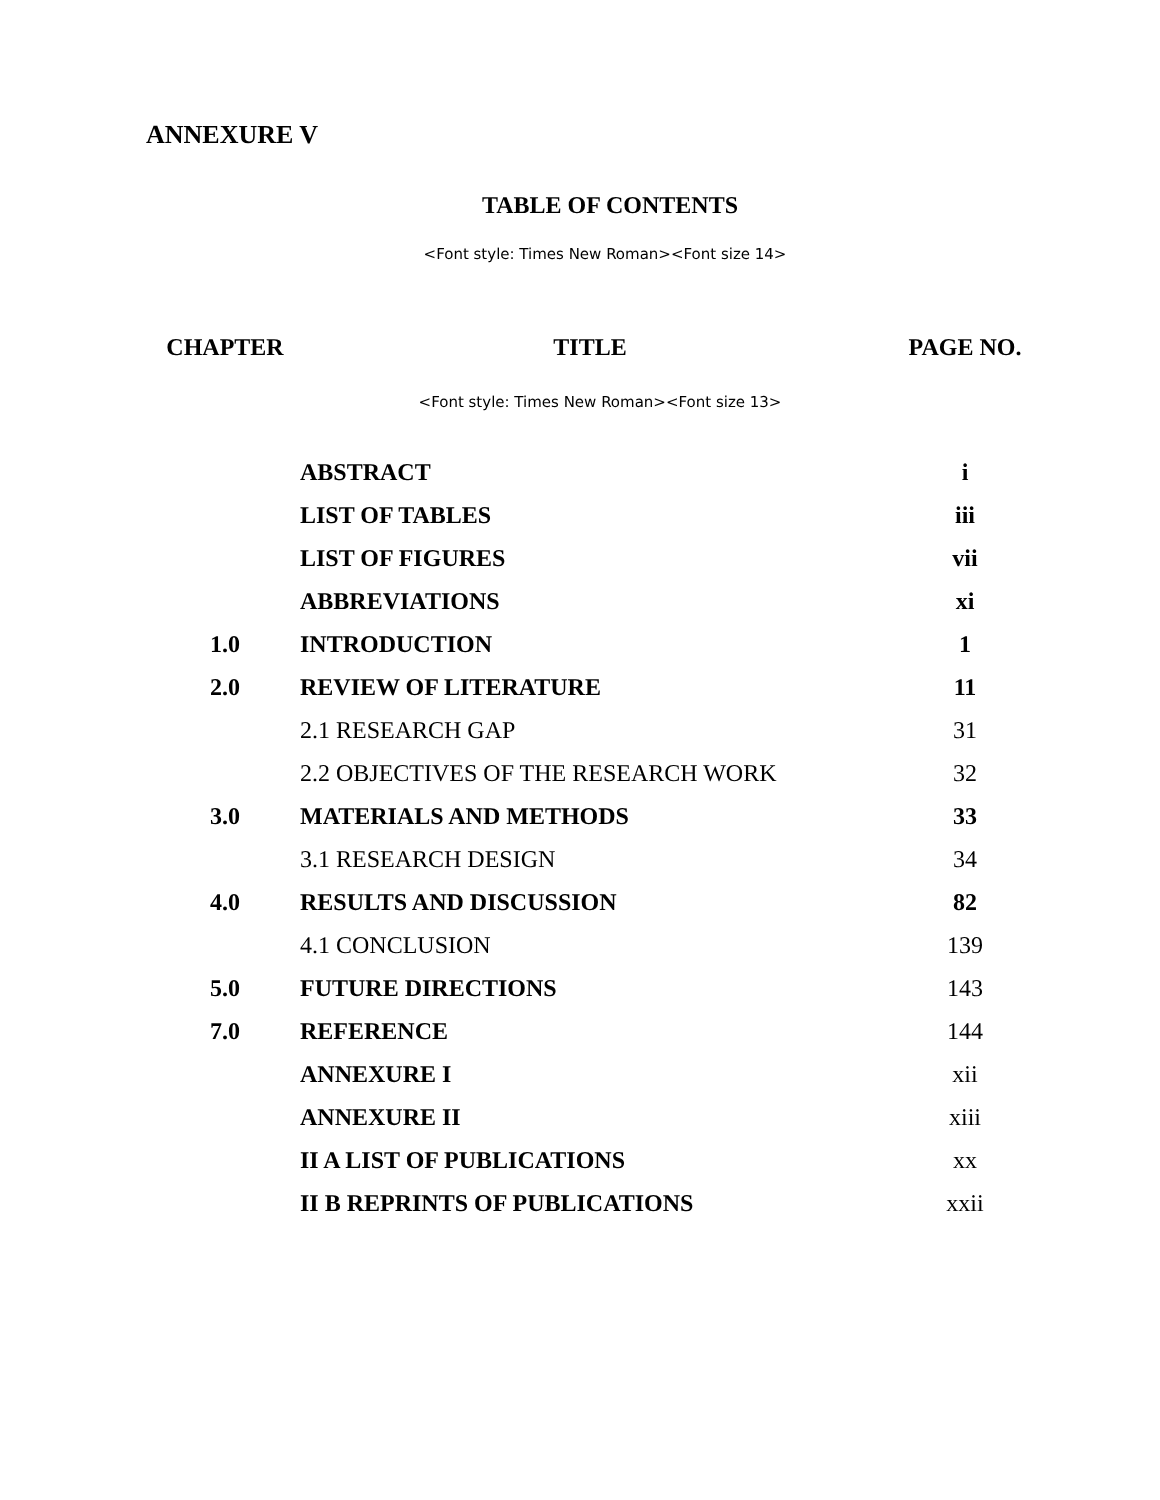ANNEXURE V
TABLE OF CONTENTS
<Font style: Times New Roman><Font size 14>
| CHAPTER | TITLE | PAGE NO. |
| --- | --- | --- |
<Font style: Times New Roman><Font size 13>
| | ABSTRACT | i |
| | LIST OF TABLES | iii |
| | LIST OF FIGURES | vii |
| | ABBREVIATIONS | xi |
| 1.0 | INTRODUCTION | 1 |
| 2.0 | REVIEW OF LITERATURE | 11 |
| | 2.1 RESEARCH GAP | 31 |
| | 2.2 OBJECTIVES OF THE RESEARCH WORK | 32 |
| 3.0 | MATERIALS AND METHODS | 33 |
| | 3.1 RESEARCH DESIGN | 34 |
| 4.0 | RESULTS AND DISCUSSION | 82 |
| | 4.1 CONCLUSION | 139 |
| 5.0 | FUTURE DIRECTIONS | 143 |
| 7.0 | REFERENCE | 144 |
| | ANNEXURE I | xii |
| | ANNEXURE II | xiii |
| | II A LIST OF PUBLICATIONS | xx |
| | II B REPRINTS OF PUBLICATIONS | xxii |